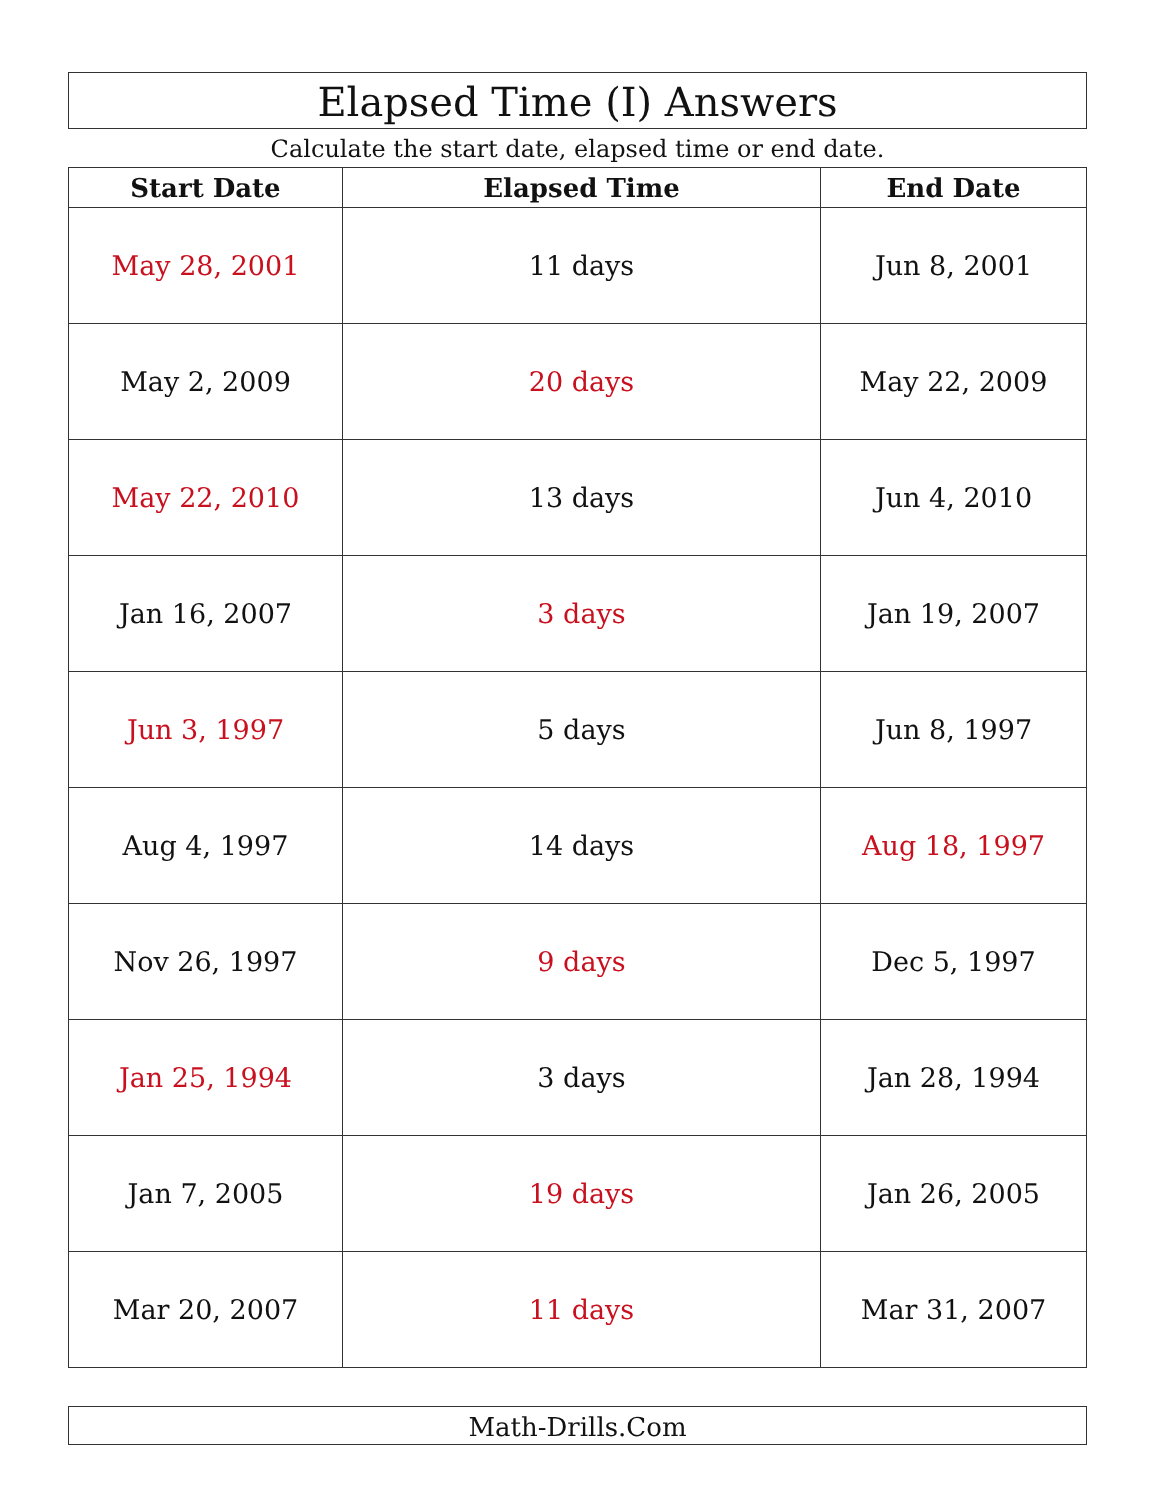Elapsed Time (I) Answers
Calculate the start date, elapsed time or end date.
| Start Date | Elapsed Time | End Date |
| --- | --- | --- |
| May 28, 2001 | 11 days | Jun 8, 2001 |
| May 2, 2009 | 20 days | May 22, 2009 |
| May 22, 2010 | 13 days | Jun 4, 2010 |
| Jan 16, 2007 | 3 days | Jan 19, 2007 |
| Jun 3, 1997 | 5 days | Jun 8, 1997 |
| Aug 4, 1997 | 14 days | Aug 18, 1997 |
| Nov 26, 1997 | 9 days | Dec 5, 1997 |
| Jan 25, 1994 | 3 days | Jan 28, 1994 |
| Jan 7, 2005 | 19 days | Jan 26, 2005 |
| Mar 20, 2007 | 11 days | Mar 31, 2007 |
Math-Drills.Com